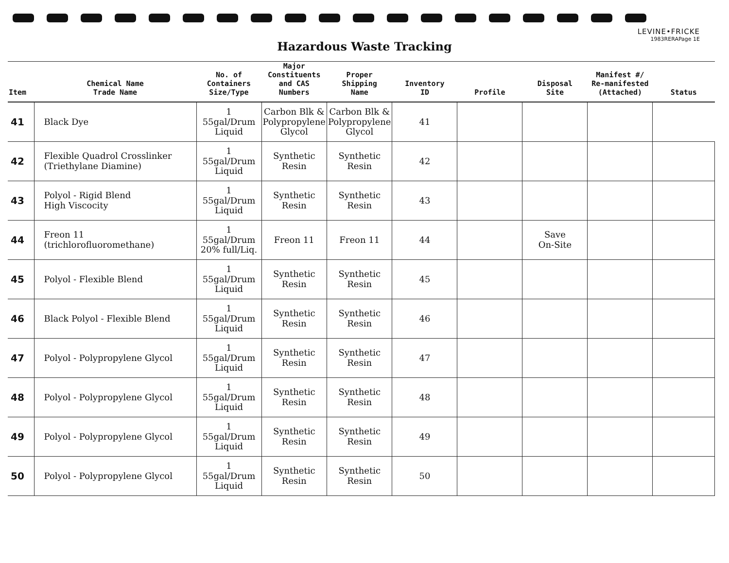LEVINE•FRICKE
1983RERAPage 1E
Hazardous Waste Tracking
| Item | Chemical Name Trade Name | No. of Containers Size/Type | Major Constituents and CAS Numbers | Proper Shipping Name | Inventory ID | Profile | Disposal Site | Manifest #/ Re-manifested (Attached) | Status |
| --- | --- | --- | --- | --- | --- | --- | --- | --- | --- |
| 41 | Black Dye | 1 55gal/Drum Liquid | Carbon Blk & Polypropylene Glycol | Carbon Blk & Polypropylene Glycol | 41 | | | | |
| 42 | Flexible Quadrol Crosslinker (Triethylane Diamine) | 1 55gal/Drum Liquid | Synthetic Resin | Synthetic Resin | 42 | | | | |
| 43 | Polyol - Rigid Blend High Viscocity | 1 55gal/Drum Liquid | Synthetic Resin | Synthetic Resin | 43 | | | | |
| 44 | Freon 11 (trichlorofluoromethane) | 1 55gal/Drum 20% full/Liq. | Freon 11 | Freon 11 | 44 | | Save On-Site | | |
| 45 | Polyol - Flexible Blend | 1 55gal/Drum Liquid | Synthetic Resin | Synthetic Resin | 45 | | | | |
| 46 | Black Polyol - Flexible Blend | 1 55gal/Drum Liquid | Synthetic Resin | Synthetic Resin | 46 | | | | |
| 47 | Polyol - Polypropylene Glycol | 1 55gal/Drum Liquid | Synthetic Resin | Synthetic Resin | 47 | | | | |
| 48 | Polyol - Polypropylene Glycol | 1 55gal/Drum Liquid | Synthetic Resin | Synthetic Resin | 48 | | | | |
| 49 | Polyol - Polypropylene Glycol | 1 55gal/Drum Liquid | Synthetic Resin | Synthetic Resin | 49 | | | | |
| 50 | Polyol - Polypropylene Glycol | 1 55gal/Drum Liquid | Synthetic Resin | Synthetic Resin | 50 | | | | |